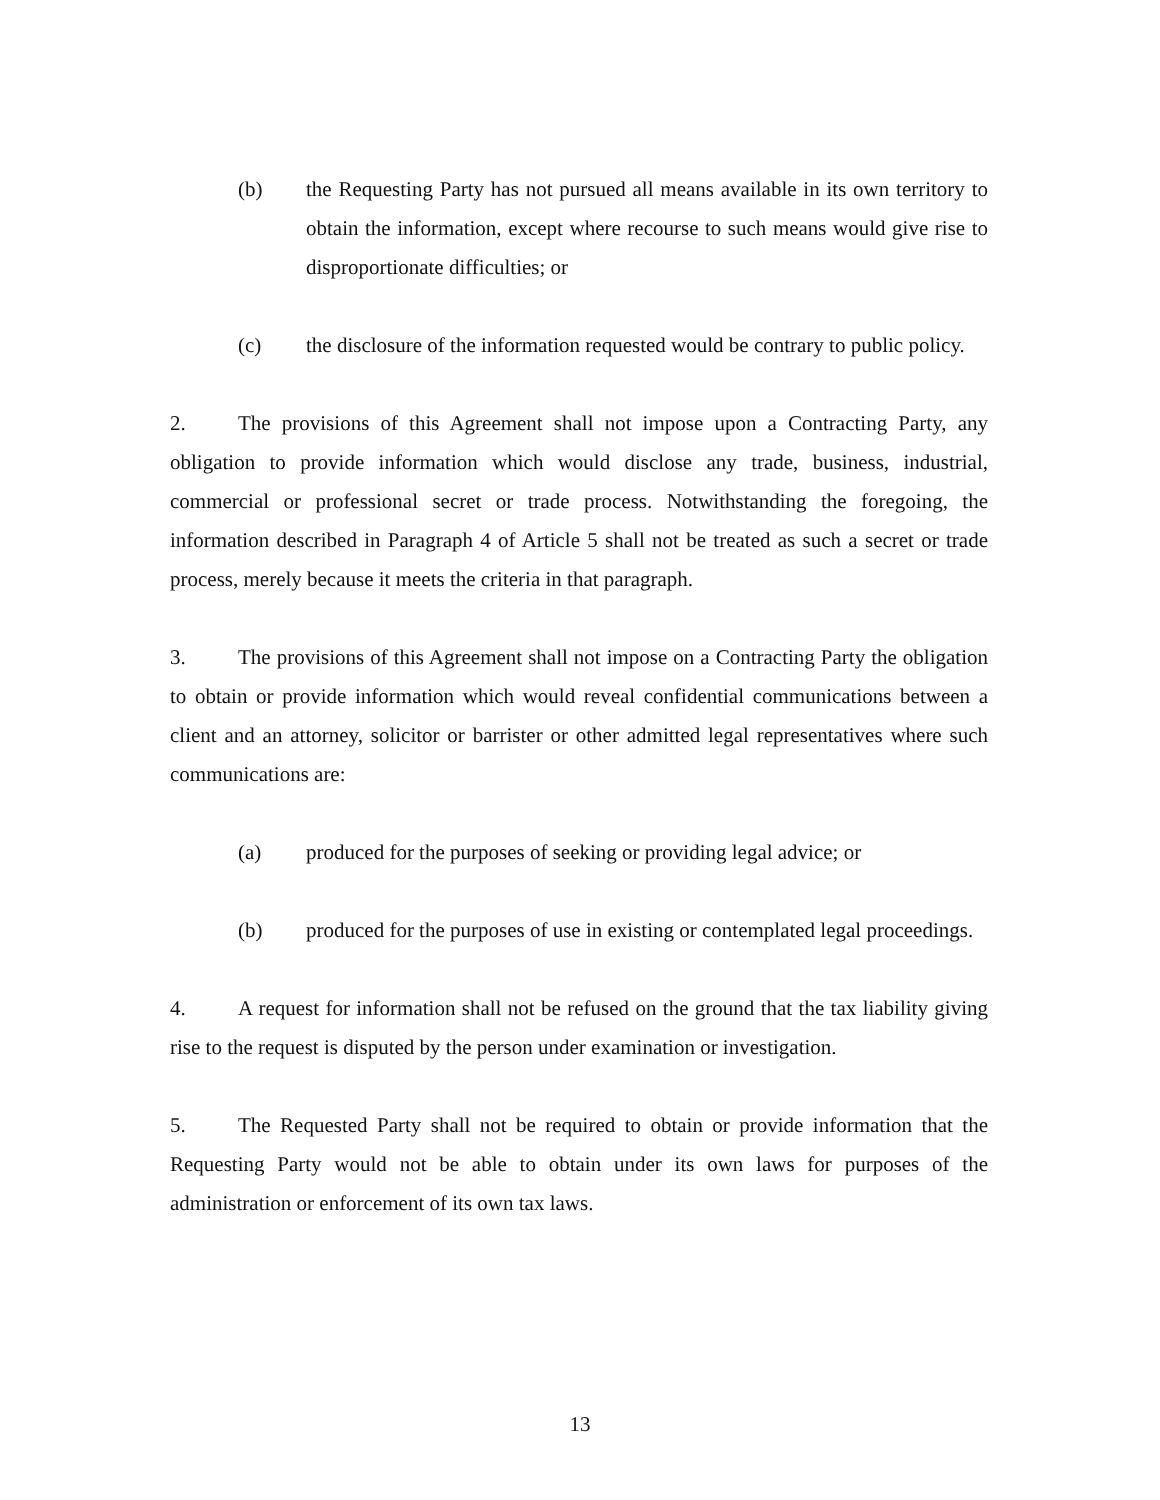(b) the Requesting Party has not pursued all means available in its own territory to obtain the information, except where recourse to such means would give rise to disproportionate difficulties; or
(c) the disclosure of the information requested would be contrary to public policy.
2. The provisions of this Agreement shall not impose upon a Contracting Party, any obligation to provide information which would disclose any trade, business, industrial, commercial or professional secret or trade process. Notwithstanding the foregoing, the information described in Paragraph 4 of Article 5 shall not be treated as such a secret or trade process, merely because it meets the criteria in that paragraph.
3. The provisions of this Agreement shall not impose on a Contracting Party the obligation to obtain or provide information which would reveal confidential communications between a client and an attorney, solicitor or barrister or other admitted legal representatives where such communications are:
(a) produced for the purposes of seeking or providing legal advice; or
(b) produced for the purposes of use in existing or contemplated legal proceedings.
4. A request for information shall not be refused on the ground that the tax liability giving rise to the request is disputed by the person under examination or investigation.
5. The Requested Party shall not be required to obtain or provide information that the Requesting Party would not be able to obtain under its own laws for purposes of the administration or enforcement of its own tax laws.
13